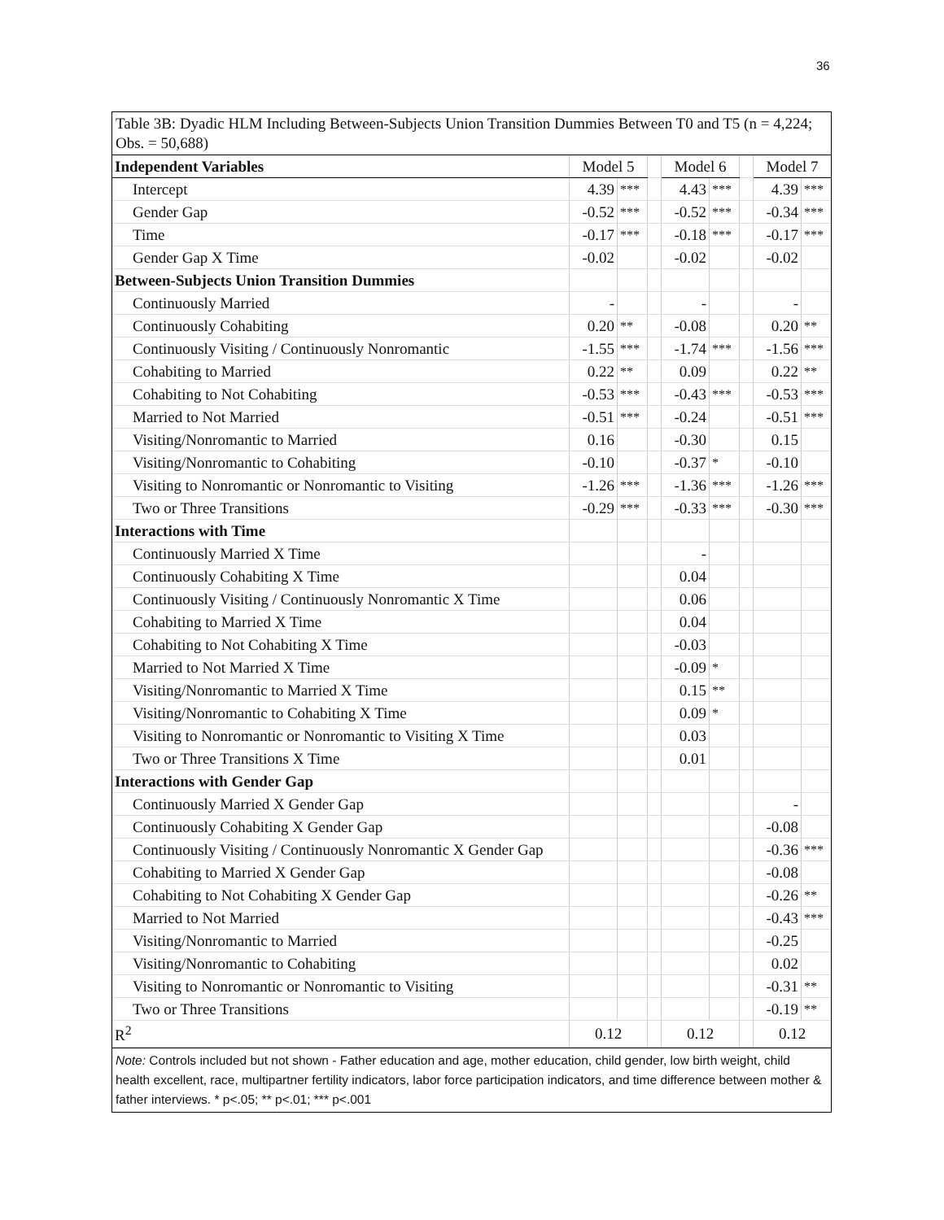36
Table 3B: Dyadic HLM Including Between-Subjects Union Transition Dummies Between T0 and T5 (n = 4,224; Obs. = 50,688)
| Independent Variables | Model 5 | | | Model 6 | | | Model 7 | |
| Intercept | 4.39 | *** | | 4.43 | *** | | 4.39 | *** |
| Gender Gap | -0.52 | *** | | -0.52 | *** | | -0.34 | *** |
| Time | -0.17 | *** | | -0.18 | *** | | -0.17 | *** |
| Gender Gap X Time | -0.02 | | | -0.02 | | | -0.02 | |
| Between-Subjects Union Transition Dummies | | | | | | | | |
| Continuously Married | - | | | - | | | - | |
| Continuously Cohabiting | 0.20 | ** | | -0.08 | | | 0.20 | ** |
| Continuously Visiting / Continuously Nonromantic | -1.55 | *** | | -1.74 | *** | | -1.56 | *** |
| Cohabiting to Married | 0.22 | ** | | 0.09 | | | 0.22 | ** |
| Cohabiting to Not Cohabiting | -0.53 | *** | | -0.43 | *** | | -0.53 | *** |
| Married to Not Married | -0.51 | *** | | -0.24 | | | -0.51 | *** |
| Visiting/Nonromantic to Married | 0.16 | | | -0.30 | | | 0.15 | |
| Visiting/Nonromantic to Cohabiting | -0.10 | | | -0.37 | * | | -0.10 | |
| Visiting to Nonromantic or Nonromantic to Visiting | -1.26 | *** | | -1.36 | *** | | -1.26 | *** |
| Two or Three Transitions | -0.29 | *** | | -0.33 | *** | | -0.30 | *** |
| Interactions with Time | | | | | | | | |
| Continuously Married X Time | | | | - | | | | |
| Continuously Cohabiting X Time | | | | 0.04 | | | | |
| Continuously Visiting / Continuously Nonromantic X Time | | | | 0.06 | | | | |
| Cohabiting to Married X Time | | | | 0.04 | | | | |
| Cohabiting to Not Cohabiting X Time | | | | -0.03 | | | | |
| Married to Not Married X Time | | | | -0.09 | * | | | |
| Visiting/Nonromantic to Married X Time | | | | 0.15 | ** | | | |
| Visiting/Nonromantic to Cohabiting X Time | | | | 0.09 | * | | | |
| Visiting to Nonromantic or Nonromantic to Visiting X Time | | | | 0.03 | | | | |
| Two or Three Transitions X Time | | | | 0.01 | | | | |
| Interactions with Gender Gap | | | | | | | | |
| Continuously Married X Gender Gap | | | | | | | - | |
| Continuously Cohabiting X Gender Gap | | | | | | | -0.08 | |
| Continuously Visiting / Continuously Nonromantic X Gender Gap | | | | | | | -0.36 | *** |
| Cohabiting to Married X Gender Gap | | | | | | | -0.08 | |
| Cohabiting to Not Cohabiting X Gender Gap | | | | | | | -0.26 | ** |
| Married to Not Married | | | | | | | -0.43 | *** |
| Visiting/Nonromantic to Married | | | | | | | -0.25 | |
| Visiting/Nonromantic to Cohabiting | | | | | | | 0.02 | |
| Visiting to Nonromantic or Nonromantic to Visiting | | | | | | | -0.31 | ** |
| Two or Three Transitions | | | | | | | -0.19 | ** |
| R<sup>2</sup> | 0.12 | | | 0.12 | | | 0.12 | |
Note: Controls included but not shown - Father education and age, mother education, child gender, low birth weight, child health excellent, race, multipartner fertility indicators, labor force participation indicators, and time difference between mother & father interviews. * p<.05; ** p<.01; *** p<.001